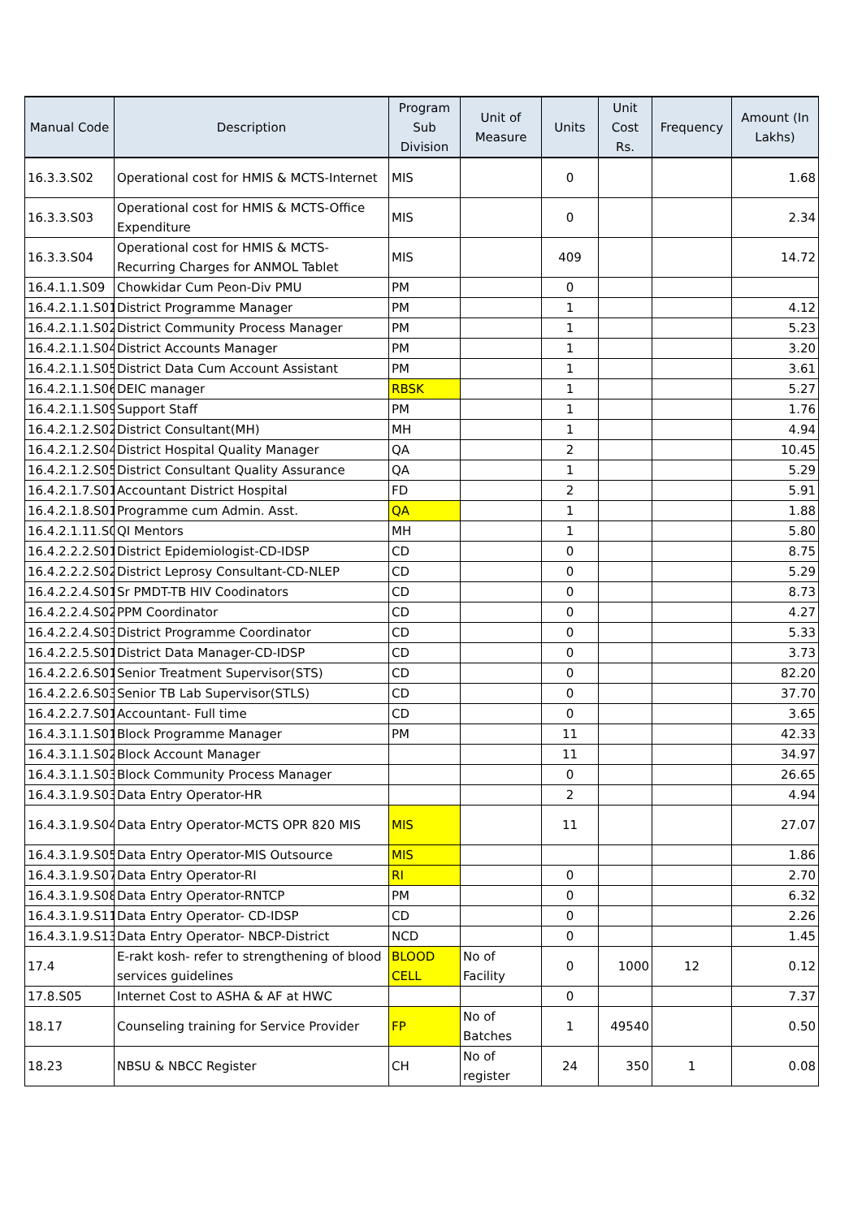| Manual Code | Description | Program Sub Division | Unit of Measure | Units | Unit Cost Rs. | Frequency | Amount (In Lakhs) |
| --- | --- | --- | --- | --- | --- | --- | --- |
| 16.3.3.S02 | Operational cost for HMIS & MCTS-Internet | MIS | | 0 | | | 1.68 |
| 16.3.3.S03 | Operational cost for HMIS & MCTS-Office Expenditure | MIS | | 0 | | | 2.34 |
| 16.3.3.S04 | Operational cost for HMIS & MCTS-Recurring Charges for ANMOL Tablet | MIS | | 409 | | | 14.72 |
| 16.4.1.1.S09 | Chowkidar Cum Peon-Div PMU | PM | | 0 | | | |
| 16.4.2.1.1.S01 | District Programme Manager | PM | | 1 | | | 4.12 |
| 16.4.2.1.1.S02 | District Community Process Manager | PM | | 1 | | | 5.23 |
| 16.4.2.1.1.S04 | District Accounts Manager | PM | | 1 | | | 3.20 |
| 16.4.2.1.1.S05 | District Data Cum Account Assistant | PM | | 1 | | | 3.61 |
| 16.4.2.1.1.S06 | DEIC manager | RBSK | | 1 | | | 5.27 |
| 16.4.2.1.1.S09 | Support Staff | PM | | 1 | | | 1.76 |
| 16.4.2.1.2.S02 | District Consultant(MH) | MH | | 1 | | | 4.94 |
| 16.4.2.1.2.S04 | District Hospital Quality Manager | QA | | 2 | | | 10.45 |
| 16.4.2.1.2.S05 | District Consultant Quality Assurance | QA | | 1 | | | 5.29 |
| 16.4.2.1.7.S01 | Accountant District Hospital | FD | | 2 | | | 5.91 |
| 16.4.2.1.8.S01 | Programme cum Admin. Asst. | QA | | 1 | | | 1.88 |
| 16.4.2.1.11.S0 | QI Mentors | MH | | 1 | | | 5.80 |
| 16.4.2.2.2.S01 | District Epidemiologist-CD-IDSP | CD | | 0 | | | 8.75 |
| 16.4.2.2.2.S02 | District Leprosy Consultant-CD-NLEP | CD | | 0 | | | 5.29 |
| 16.4.2.2.4.S01 | Sr PMDT-TB HIV Coodinators | CD | | 0 | | | 8.73 |
| 16.4.2.2.4.S02 | PPM Coordinator | CD | | 0 | | | 4.27 |
| 16.4.2.2.4.S03 | District Programme Coordinator | CD | | 0 | | | 5.33 |
| 16.4.2.2.5.S01 | District Data Manager-CD-IDSP | CD | | 0 | | | 3.73 |
| 16.4.2.2.6.S01 | Senior Treatment Supervisor(STS) | CD | | 0 | | | 82.20 |
| 16.4.2.2.6.S03 | Senior TB Lab Supervisor(STLS) | CD | | 0 | | | 37.70 |
| 16.4.2.2.7.S01 | Accountant- Full time | CD | | 0 | | | 3.65 |
| 16.4.3.1.1.S01 | Block Programme Manager | PM | | 11 | | | 42.33 |
| 16.4.3.1.1.S02 | Block Account Manager | | | 11 | | | 34.97 |
| 16.4.3.1.1.S03 | Block Community Process Manager | | | 0 | | | 26.65 |
| 16.4.3.1.9.S03 | Data Entry Operator-HR | | | 2 | | | 4.94 |
| 16.4.3.1.9.S04 | Data Entry Operator-MCTS OPR 820 MIS | MIS | | 11 | | | 27.07 |
| 16.4.3.1.9.S05 | Data Entry Operator-MIS Outsource | MIS | | | | | 1.86 |
| 16.4.3.1.9.S07 | Data Entry Operator-RI | RI | | 0 | | | 2.70 |
| 16.4.3.1.9.S08 | Data Entry Operator-RNTCP | PM | | 0 | | | 6.32 |
| 16.4.3.1.9.S11 | Data Entry Operator- CD-IDSP | CD | | 0 | | | 2.26 |
| 16.4.3.1.9.S13 | Data Entry Operator- NBCP-District | NCD | | 0 | | | 1.45 |
| 17.4 | E-rakt kosh- refer to strengthening of blood services guidelines | BLOOD CELL | No of Facility | 0 | 1000 | 12 | 0.12 |
| 17.8.S05 | Internet Cost to ASHA & AF at HWC | | | 0 | | | 7.37 |
| 18.17 | Counseling training for Service Provider | FP | No of Batches | 1 | 49540 | | 0.50 |
| 18.23 | NBSU & NBCC Register | CH | No of register | 24 | 350 | 1 | 0.08 |